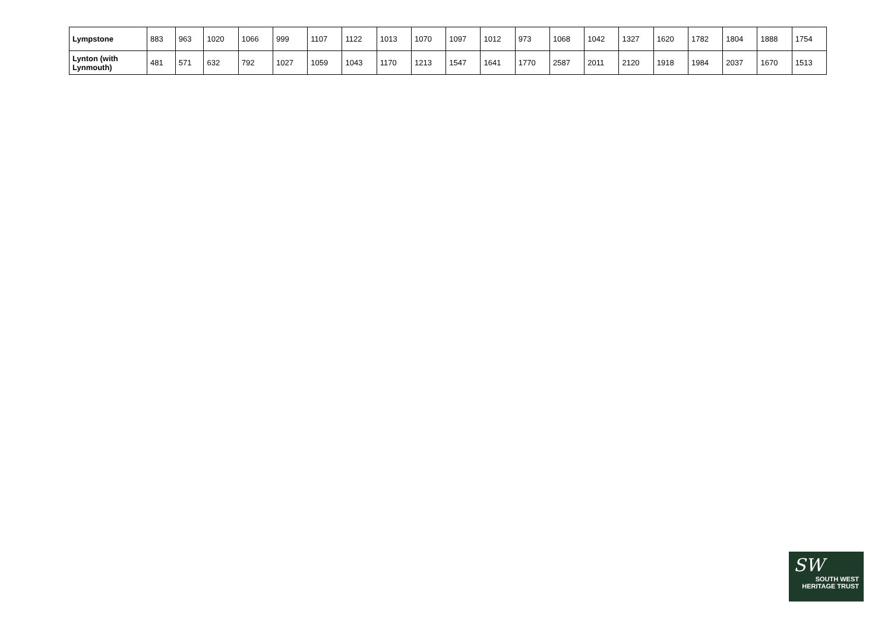| Lympstone | 883 | 963 | 1020 | 1066 | 999 | 1107 | 1122 | 1013 | 1070 | 1097 | 1012 | 973 | 1068 | 1042 | 1327 | 1620 | 1782 | 1804 | 1888 | 1754 |
| Lynton (with Lynmouth) | 481 | 571 | 632 | 792 | 1027 | 1059 | 1043 | 1170 | 1213 | 1547 | 1641 | 1770 | 2587 | 2011 | 2120 | 1918 | 1984 | 2037 | 1670 | 1513 |
SW
SOUTH WEST
HERITAGE TRUST